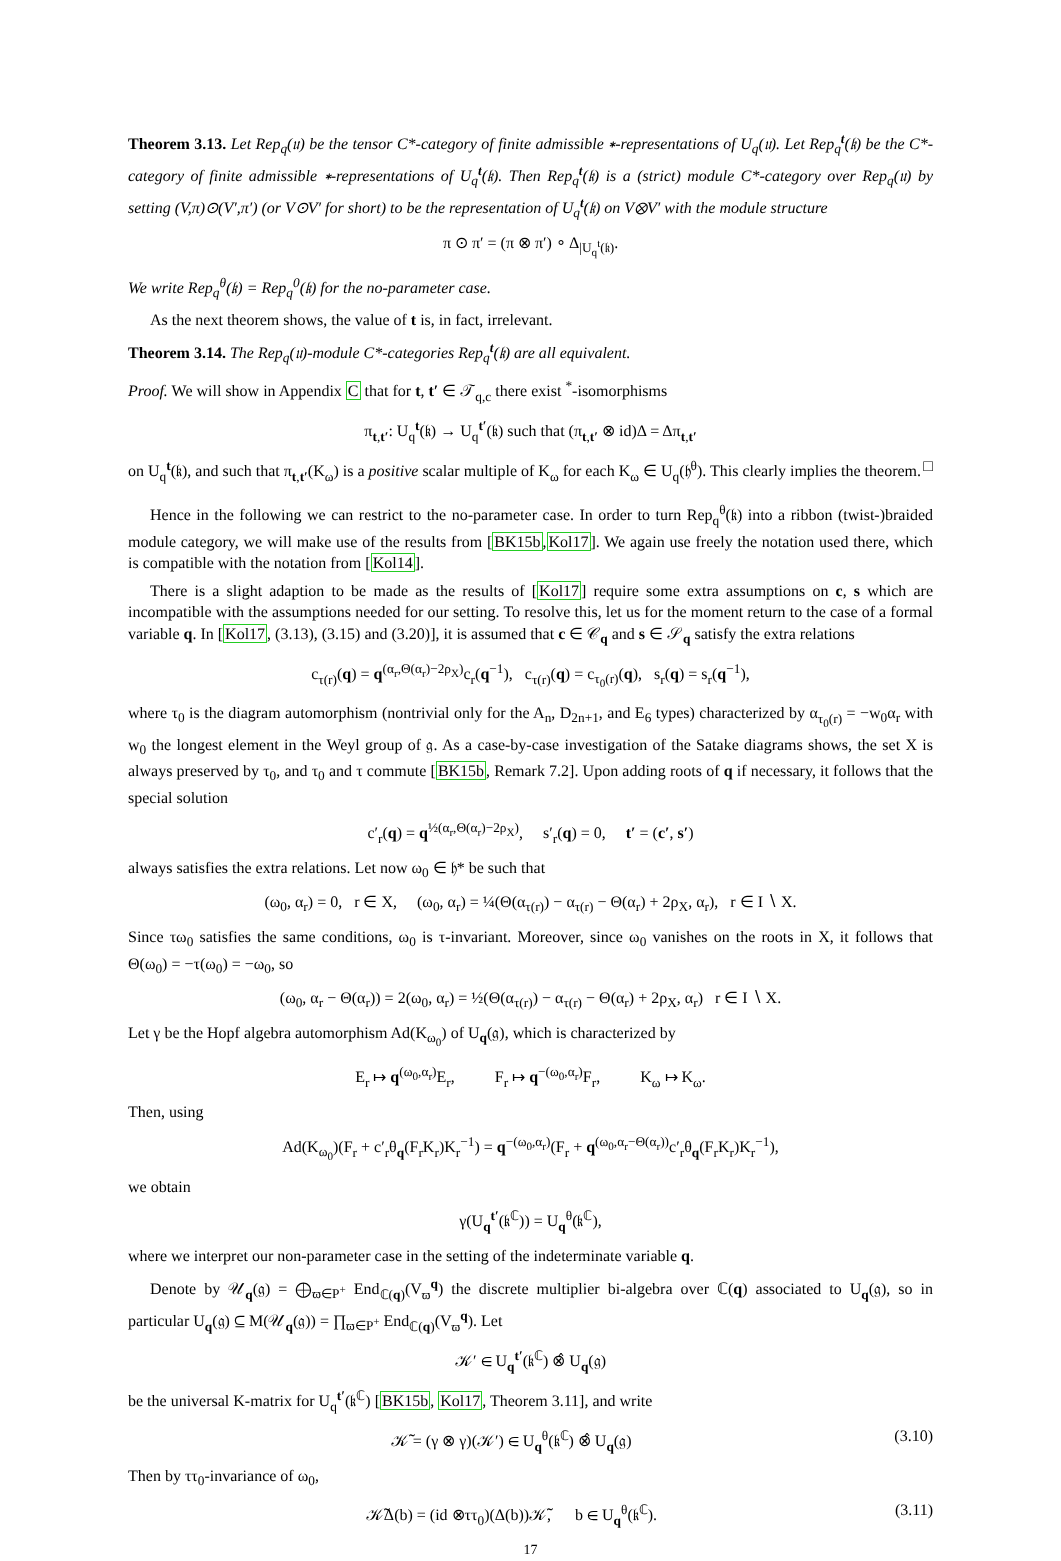Theorem 3.13. Let Rep<sub>q</sub>(𝔲) be the tensor C*-category of finite admissible ∗-representations of U<sub>q</sub>(𝔲). Let Rep<sub>q</sub><sup>t</sup>(𝔨) be the C*-category of finite admissible ∗-representations of U<sub>q</sub><sup>t</sup>(𝔨). Then Rep<sub>q</sub><sup>t</sup>(𝔨) is a (strict) module C*-category over Rep<sub>q</sub>(𝔲) by setting (V,π)⊙(V′,π′) (or V⊙V′ for short) to be the representation of U<sub>q</sub><sup>t</sup>(𝔨) on V⊗V′ with the module structure
π ⊙ π′ = (π ⊗ π′) ∘ Δ<sub>|U<sub>q</sub><sup>t</sup>(𝔨)</sub>.
We write Rep<sub>q</sub><sup>θ</sup>(𝔨) = Rep<sub>q</sub><sup>0</sup>(𝔨) for the no-parameter case.
As the next theorem shows, the value of t is, in fact, irrelevant.
Theorem 3.14. The Rep<sub>q</sub>(𝔲)-module C*-categories Rep<sub>q</sub><sup>t</sup>(𝔨) are all equivalent.
Proof. We will show in Appendix C that for t, t′ ∈ 𝒯<sub>q,c</sub> there exist <sup>*</sup>-isomorphisms
π<sub>t,t′</sub>: U<sub>q</sub><sup>t</sup>(𝔨) → U<sub>q</sub><sup>t′</sup>(𝔨) such that (π<sub>t,t′</sub> ⊗ id)Δ = Δπ<sub>t,t′</sub>
on U<sub>q</sub><sup>t</sup>(𝔨), and such that π<sub>t,t′</sub>(K<sub>ω</sub>) is a positive scalar multiple of K<sub>ω</sub> for each K<sub>ω</sub> ∈ U<sub>q</sub>(𝔥<sup>θ</sup>). This clearly implies the theorem. □
Hence in the following we can restrict to the no-parameter case. In order to turn Rep<sub>q</sub><sup>θ</sup>(𝔨) into a ribbon (twist-)braided module category, we will make use of the results from [BK15b,Kol17]. We again use freely the notation used there, which is compatible with the notation from [Kol14].
There is a slight adaption to be made as the results of [Kol17] require some extra assumptions on c, s which are incompatible with the assumptions needed for our setting. To resolve this, let us for the moment return to the case of a formal variable q. In [Kol17, (3.13), (3.15) and (3.20)], it is assumed that c ∈ 𝒞<sub>q</sub> and s ∈ 𝒮<sub>q</sub> satisfy the extra relations
c<sub>τ(r)</sub>(q) = q<sup>(α<sub>r</sub>,Θ(α<sub>r</sub>)−2ρ<sub>X</sub>)</sup>c<sub>r</sub>(q<sup>−1</sup>), c<sub>τ(r)</sub>(q) = c<sub>τ<sub>0</sub>(r)</sub>(q), s<sub>r</sub>(q) = s<sub>r</sub>(q<sup>−1</sup>),
where τ<sub>0</sub> is the diagram automorphism (nontrivial only for the A<sub>n</sub>, D<sub>2n+1</sub>, and E<sub>6</sub> types) characterized by α<sub>τ<sub>0</sub>(r)</sub> = −w<sub>0</sub>α<sub>r</sub> with w<sub>0</sub> the longest element in the Weyl group of 𝔤. As a case-by-case investigation of the Satake diagrams shows, the set X is always preserved by τ<sub>0</sub>, and τ<sub>0</sub> and τ commute [BK15b, Remark 7.2]. Upon adding roots of q if necessary, it follows that the special solution
c′<sub>r</sub>(q) = q<sup>½(α<sub>r</sub>,Θ(α<sub>r</sub>)−2ρ<sub>X</sub>)</sup>, s′<sub>r</sub>(q) = 0, t′ = (c′, s′)
always satisfies the extra relations. Let now ω<sub>0</sub> ∈ 𝔥* be such that
(ω<sub>0</sub>, α<sub>r</sub>) = 0, r ∈ X, (ω<sub>0</sub>, α<sub>r</sub>) = ¼(Θ(α<sub>τ(r)</sub>) − α<sub>τ(r)</sub> − Θ(α<sub>r</sub>) + 2ρ<sub>X</sub>, α<sub>r</sub>), r ∈ I ∖ X.
Since τω<sub>0</sub> satisfies the same conditions, ω<sub>0</sub> is τ-invariant. Moreover, since ω<sub>0</sub> vanishes on the roots in X, it follows that Θ(ω<sub>0</sub>) = −τ(ω<sub>0</sub>) = −ω<sub>0</sub>, so
(ω<sub>0</sub>, α<sub>r</sub> − Θ(α<sub>r</sub>)) = 2(ω<sub>0</sub>, α<sub>r</sub>) = ½(Θ(α<sub>τ(r)</sub>) − α<sub>τ(r)</sub> − Θ(α<sub>r</sub>) + 2ρ<sub>X</sub>, α<sub>r</sub>) r ∈ I ∖ X.
Let γ be the Hopf algebra automorphism Ad(K<sub>ω<sub>0</sub></sub>) of U<sub>q</sub>(𝔤), which is characterized by
E<sub>r</sub> ↦ q<sup>(ω<sub>0</sub>,α<sub>r</sub>)</sup>E<sub>r</sub>, F<sub>r</sub> ↦ q<sup>−(ω<sub>0</sub>,α<sub>r</sub>)</sup>F<sub>r</sub>, K<sub>ω</sub> ↦ K<sub>ω</sub>.
Then, using
Ad(K<sub>ω<sub>0</sub></sub>)(F<sub>r</sub> + c′<sub>r</sub>θ<sub>q</sub>(F<sub>r</sub>K<sub>r</sub>)K<sub>r</sub><sup>−1</sup>) = q<sup>−(ω<sub>0</sub>,α<sub>r</sub>)</sup>(F<sub>r</sub> + q<sup>(ω<sub>0</sub>,α<sub>r</sub>−Θ(α<sub>r</sub>))</sup>c′<sub>r</sub>θ<sub>q</sub>(F<sub>r</sub>K<sub>r</sub>)K<sub>r</sub><sup>−1</sup>),
we obtain
γ(U<sub>q</sub><sup>t′</sup>(𝔨<sup>ℂ</sup>)) = U<sub>q</sub><sup>θ</sup>(𝔨<sup>ℂ</sup>),
where we interpret our non-parameter case in the setting of the indeterminate variable q.
Denote by 𝒰<sub>q</sub>(𝔤) = ⨁<sub>ϖ∈P<sup>+</sup></sub> End<sub>ℂ(q)</sub>(V<sub>ϖ</sub><sup>q</sup>) the discrete multiplier bi-algebra over ℂ(q) associated to U<sub>q</sub>(𝔤), so in particular U<sub>q</sub>(𝔤) ⊆ M(𝒰<sub>q</sub>(𝔤)) = ∏<sub>ϖ∈P<sup>+</sup></sub> End<sub>ℂ(q)</sub>(V<sub>ϖ</sub><sup>q</sup>). Let
𝒦′ ∈ U<sub>q</sub><sup>t′</sup>(𝔨<sup>ℂ</sup>) ⊗̂ U<sub>q</sub>(𝔤)
be the universal K-matrix for U<sub>q</sub><sup>t′</sup>(𝔨<sup>ℂ</sup>) [BK15b, Kol17, Theorem 3.11], and write
𝒦̃ = (γ ⊗ γ)(𝒦′) ∈ U<sub>q</sub><sup>θ</sup>(𝔨<sup>ℂ</sup>) ⊗̂ U<sub>q</sub>(𝔤) (3.10)
Then by ττ<sub>0</sub>-invariance of ω<sub>0</sub>,
𝒦̃Δ(b) = (id ⊗ττ<sub>0</sub>)(Δ(b))𝒦̃, b ∈ U<sub>q</sub><sup>θ</sup>(𝔨<sup>ℂ</sup>). (3.11)
17